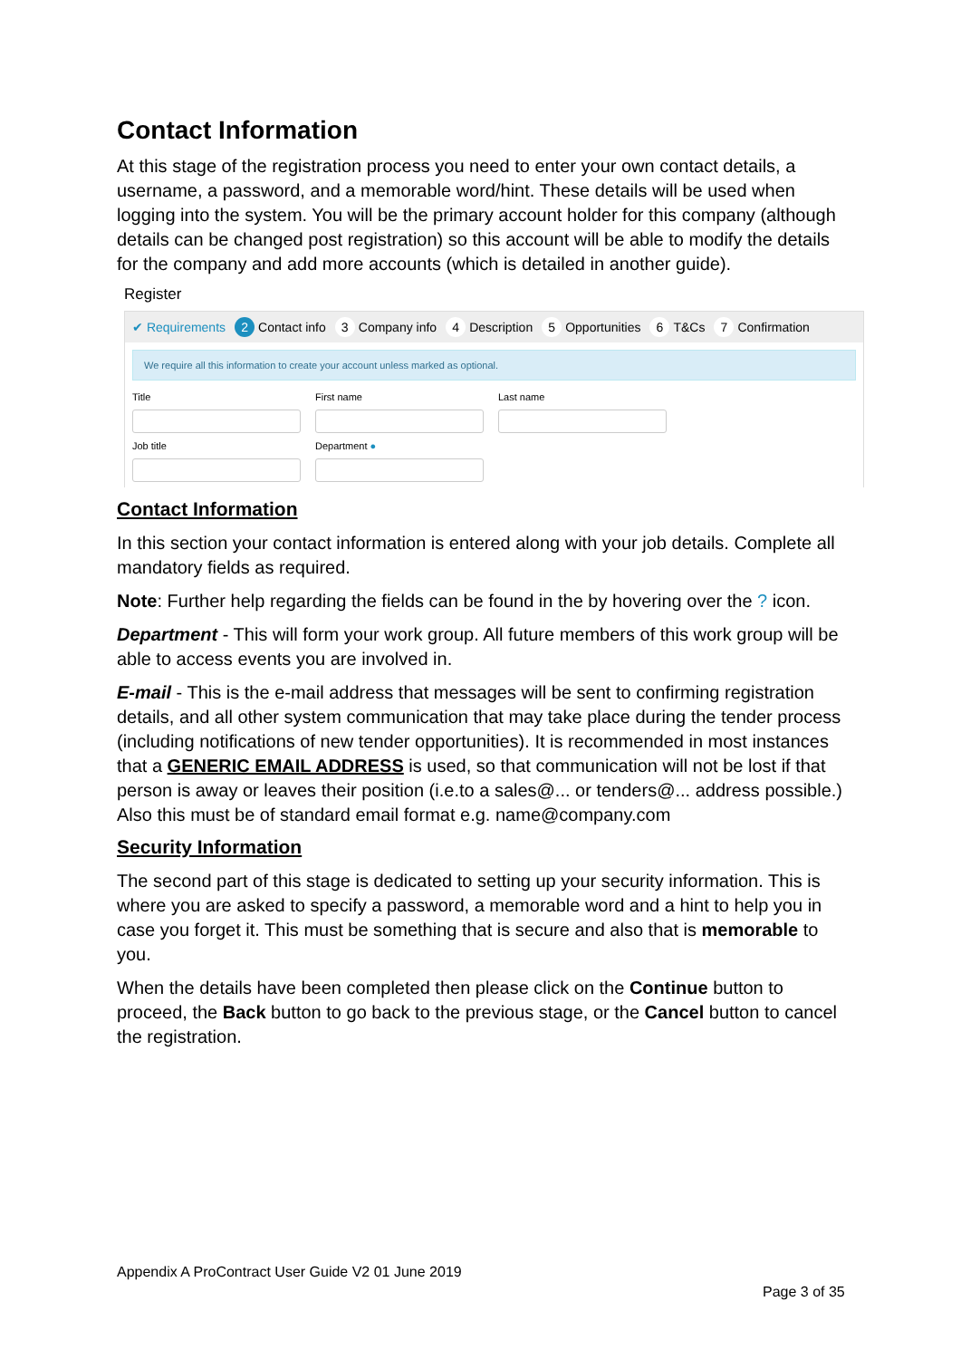Contact Information
At this stage of the registration process you need to enter your own contact details, a username, a password, and a memorable word/hint. These details will be used when logging into the system. You will be the primary account holder for this company (although details can be changed post registration) so this account will be able to modify the details for the company and add more accounts (which is detailed in another guide).
Register
✔ Requirements 2 Contact info 3 Company info 4 Description 5 Opportunities 6 T&Cs 7 Confirmation
We require all this information to create your account unless marked as optional.
Title First name Last name
Job title Department ●
Contact Information
In this section your contact information is entered along with your job details. Complete all mandatory fields as required.
Note: Further help regarding the fields can be found in the by hovering over the ? icon.
Department - This will form your work group. All future members of this work group will be able to access events you are involved in.
E-mail - This is the e-mail address that messages will be sent to confirming registration details, and all other system communication that may take place during the tender process (including notifications of new tender opportunities). It is recommended in most instances that a GENERIC EMAIL ADDRESS is used, so that communication will not be lost if that person is away or leaves their position (i.e.to a sales@... or tenders@... address possible.) Also this must be of standard email format e.g. name@company.com
Security Information
The second part of this stage is dedicated to setting up your security information. This is where you are asked to specify a password, a memorable word and a hint to help you in case you forget it. This must be something that is secure and also that is memorable to you.
When the details have been completed then please click on the Continue button to proceed, the Back button to go back to the previous stage, or the Cancel button to cancel the registration.
Appendix A ProContract User Guide V2 01 June 2019
Page 3 of 35